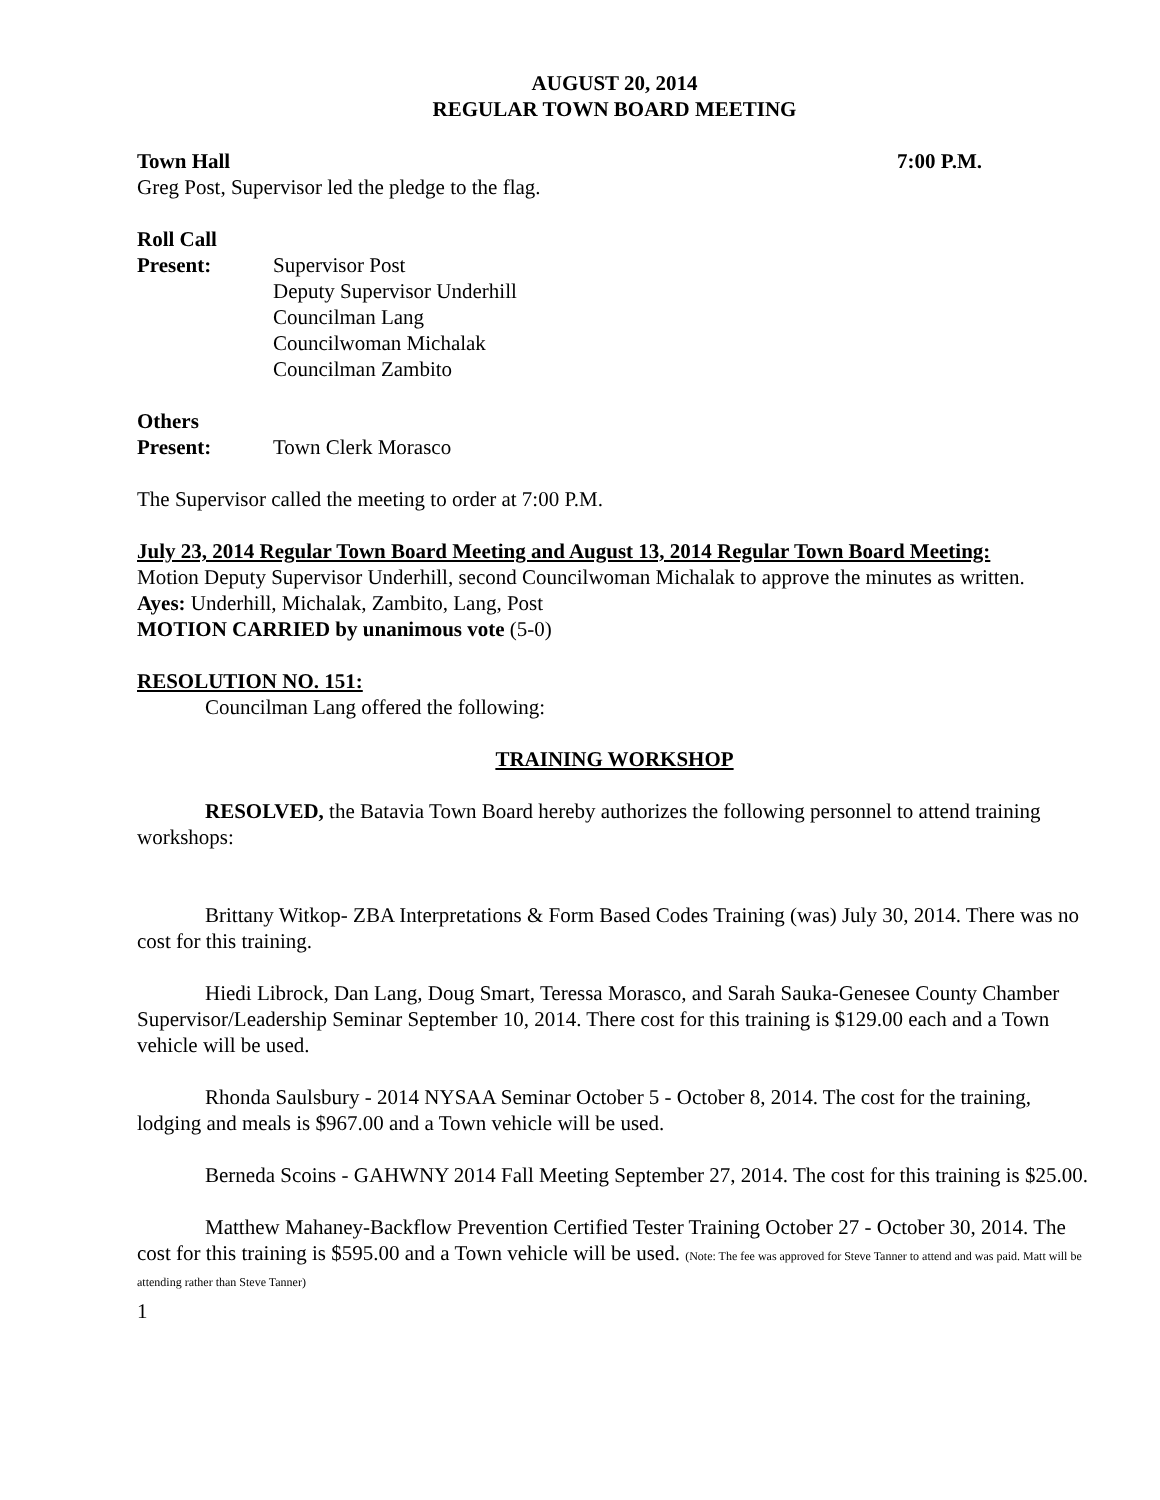AUGUST 20, 2014
REGULAR TOWN BOARD MEETING
Town Hall 7:00 P.M.
Greg Post, Supervisor led the pledge to the flag.
Roll Call
Present: Supervisor Post
Deputy Supervisor Underhill
Councilman Lang
Councilwoman Michalak
Councilman Zambito
Others
Present: Town Clerk Morasco
The Supervisor called the meeting to order at 7:00 P.M.
July 23, 2014 Regular Town Board Meeting and August 13, 2014 Regular Town Board Meeting:
Motion Deputy Supervisor Underhill, second Councilwoman Michalak to approve the minutes as written.
Ayes: Underhill, Michalak, Zambito, Lang, Post
MOTION CARRIED by unanimous vote (5-0)
RESOLUTION NO. 151:
Councilman Lang offered the following:
TRAINING WORKSHOP
RESOLVED, the Batavia Town Board hereby authorizes the following personnel to attend training workshops:
Brittany Witkop- ZBA Interpretations & Form Based Codes Training (was) July 30, 2014. There was no cost for this training.
Hiedi Librock, Dan Lang, Doug Smart, Teressa Morasco, and Sarah Sauka-Genesee County Chamber Supervisor/Leadership Seminar September 10, 2014. There cost for this training is $129.00 each and a Town vehicle will be used.
Rhonda Saulsbury - 2014 NYSAA Seminar October 5 - October 8, 2014. The cost for the training, lodging and meals is $967.00 and a Town vehicle will be used.
Berneda Scoins - GAHWNY 2014 Fall Meeting September 27, 2014. The cost for this training is $25.00.
Matthew Mahaney-Backflow Prevention Certified Tester Training October 27 - October 30, 2014. The cost for this training is $595.00 and a Town vehicle will be used. (Note: The fee was approved for Steve Tanner to attend and was paid. Matt will be attending rather than Steve Tanner)
1